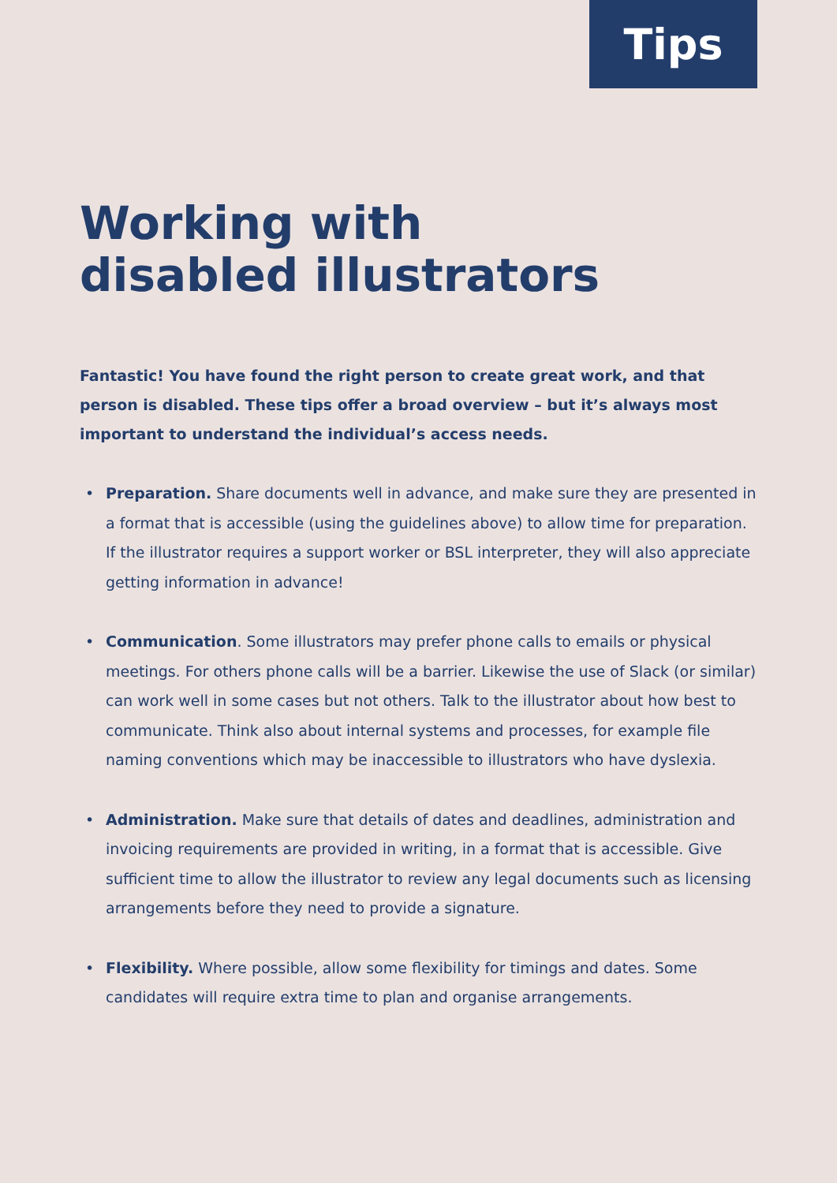Tips
Working with
disabled illustrators
Fantastic! You have found the right person to create great work, and that person is disabled. These tips offer a broad overview – but it’s always most important to understand the individual’s access needs.
• Preparation. Share documents well in advance, and make sure they are presented in a format that is accessible (using the guidelines above) to allow time for preparation. If the illustrator requires a support worker or BSL interpreter, they will also appreciate getting information in advance!
• Communication. Some illustrators may prefer phone calls to emails or physical meetings. For others phone calls will be a barrier. Likewise the use of Slack (or similar) can work well in some cases but not others. Talk to the illustrator about how best to communicate. Think also about internal systems and processes, for example file naming conventions which may be inaccessible to illustrators who have dyslexia.
• Administration. Make sure that details of dates and deadlines, administration and invoicing requirements are provided in writing, in a format that is accessible. Give sufficient time to allow the illustrator to review any legal documents such as licensing arrangements before they need to provide a signature.
• Flexibility. Where possible, allow some flexibility for timings and dates. Some candidates will require extra time to plan and organise arrangements.